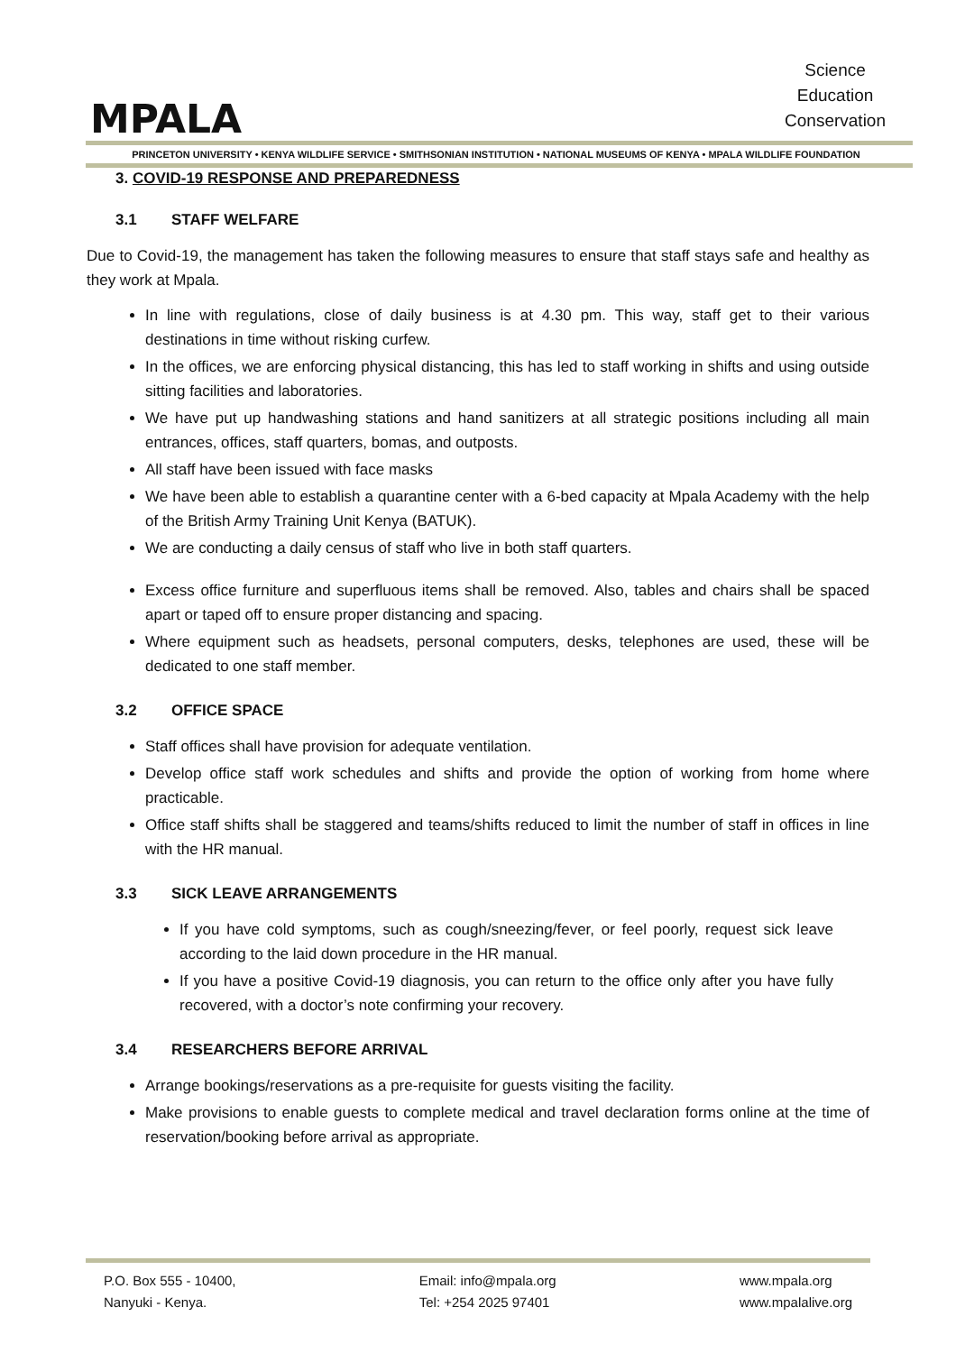MPALA
Science
Education
Conservation
PRINCETON UNIVERSITY • KENYA WILDLIFE SERVICE • SMITHSONIAN INSTITUTION • NATIONAL MUSEUMS OF KENYA • MPALA WILDLIFE FOUNDATION
3. COVID-19 RESPONSE AND PREPAREDNESS
3.1 STAFF WELFARE
Due to Covid-19, the management has taken the following measures to ensure that staff stays safe and healthy as they work at Mpala.
In line with regulations, close of daily business is at 4.30 pm. This way, staff get to their various destinations in time without risking curfew.
In the offices, we are enforcing physical distancing, this has led to staff working in shifts and using outside sitting facilities and laboratories.
We have put up handwashing stations and hand sanitizers at all strategic positions including all main entrances, offices, staff quarters, bomas, and outposts.
All staff have been issued with face masks
We have been able to establish a quarantine center with a 6-bed capacity at Mpala Academy with the help of the British Army Training Unit Kenya (BATUK).
We are conducting a daily census of staff who live in both staff quarters.
Excess office furniture and superfluous items shall be removed. Also, tables and chairs shall be spaced apart or taped off to ensure proper distancing and spacing.
Where equipment such as headsets, personal computers, desks, telephones are used, these will be dedicated to one staff member.
3.2 OFFICE SPACE
Staff offices shall have provision for adequate ventilation.
Develop office staff work schedules and shifts and provide the option of working from home where practicable.
Office staff shifts shall be staggered and teams/shifts reduced to limit the number of staff in offices in line with the HR manual.
3.3 SICK LEAVE ARRANGEMENTS
If you have cold symptoms, such as cough/sneezing/fever, or feel poorly, request sick leave according to the laid down procedure in the HR manual.
If you have a positive Covid-19 diagnosis, you can return to the office only after you have fully recovered, with a doctor’s note confirming your recovery.
3.4 RESEARCHERS BEFORE ARRIVAL
Arrange bookings/reservations as a pre-requisite for guests visiting the facility.
Make provisions to enable guests to complete medical and travel declaration forms online at the time of reservation/booking before arrival as appropriate.
P.O. Box 555 - 10400,
Nanyuki - Kenya.
Email: info@mpala.org
Tel: +254 2025 97401
www.mpala.org
www.mpalalive.org